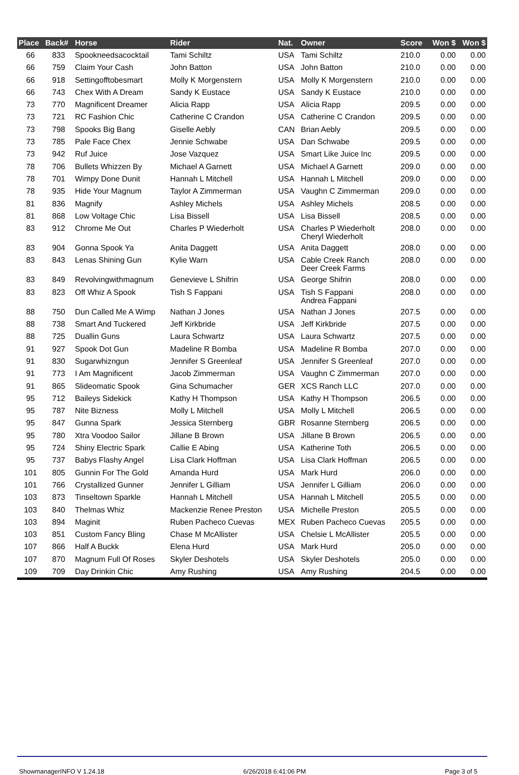| Place | Back# | Horse | Rider | Nat. | Owner | Score | Won $ | Won $ |
| --- | --- | --- | --- | --- | --- | --- | --- | --- |
| 66 | 833 | Spookneedsacocktail | Tami Schiltz | USA | Tami Schiltz | 210.0 | 0.00 | 0.00 |
| 66 | 759 | Claim Your Cash | John Batton | USA | John Batton | 210.0 | 0.00 | 0.00 |
| 66 | 918 | Settingofftobesmart | Molly K Morgenstern | USA | Molly K Morgenstern | 210.0 | 0.00 | 0.00 |
| 66 | 743 | Chex With A Dream | Sandy K Eustace | USA | Sandy K Eustace | 210.0 | 0.00 | 0.00 |
| 73 | 770 | Magnificent Dreamer | Alicia Rapp | USA | Alicia Rapp | 209.5 | 0.00 | 0.00 |
| 73 | 721 | RC Fashion Chic | Catherine C Crandon | USA | Catherine C Crandon | 209.5 | 0.00 | 0.00 |
| 73 | 798 | Spooks Big Bang | Giselle Aebly | CAN | Brian Aebly | 209.5 | 0.00 | 0.00 |
| 73 | 785 | Pale Face Chex | Jennie Schwabe | USA | Dan Schwabe | 209.5 | 0.00 | 0.00 |
| 73 | 942 | Ruf Juice | Jose Vazquez | USA | Smart Like Juice Inc | 209.5 | 0.00 | 0.00 |
| 78 | 706 | Bullets Whizzen By | Michael A Garnett | USA | Michael A Garnett | 209.0 | 0.00 | 0.00 |
| 78 | 701 | Wimpy Done Dunit | Hannah L Mitchell | USA | Hannah L Mitchell | 209.0 | 0.00 | 0.00 |
| 78 | 935 | Hide Your Magnum | Taylor A Zimmerman | USA | Vaughn C Zimmerman | 209.0 | 0.00 | 0.00 |
| 81 | 836 | Magnify | Ashley Michels | USA | Ashley Michels | 208.5 | 0.00 | 0.00 |
| 81 | 868 | Low Voltage Chic | Lisa Bissell | USA | Lisa Bissell | 208.5 | 0.00 | 0.00 |
| 83 | 912 | Chrome Me Out | Charles P Wiederholt | USA | Charles P Wiederholt Cheryl Wiederholt | 208.0 | 0.00 | 0.00 |
| 83 | 904 | Gonna Spook Ya | Anita Daggett | USA | Anita Daggett | 208.0 | 0.00 | 0.00 |
| 83 | 843 | Lenas Shining Gun | Kylie Warn | USA | Cable Creek Ranch Deer Creek Farms | 208.0 | 0.00 | 0.00 |
| 83 | 849 | Revolvingwithmagnum | Genevieve L Shifrin | USA | George Shifrin | 208.0 | 0.00 | 0.00 |
| 83 | 823 | Off Whiz A Spook | Tish S Fappani | USA | Tish S Fappani Andrea Fappani | 208.0 | 0.00 | 0.00 |
| 88 | 750 | Dun Called Me A Wimp | Nathan J Jones | USA | Nathan J Jones | 207.5 | 0.00 | 0.00 |
| 88 | 738 | Smart And Tuckered | Jeff Kirkbride | USA | Jeff Kirkbride | 207.5 | 0.00 | 0.00 |
| 88 | 725 | Duallin Guns | Laura Schwartz | USA | Laura Schwartz | 207.5 | 0.00 | 0.00 |
| 91 | 927 | Spook Dot Gun | Madeline R Bomba | USA | Madeline R Bomba | 207.0 | 0.00 | 0.00 |
| 91 | 830 | Sugarwhizngun | Jennifer S Greenleaf | USA | Jennifer S Greenleaf | 207.0 | 0.00 | 0.00 |
| 91 | 773 | I Am Magnificent | Jacob Zimmerman | USA | Vaughn C Zimmerman | 207.0 | 0.00 | 0.00 |
| 91 | 865 | Slideomatic Spook | Gina Schumacher | GER | XCS Ranch LLC | 207.0 | 0.00 | 0.00 |
| 95 | 712 | Baileys Sidekick | Kathy H Thompson | USA | Kathy H Thompson | 206.5 | 0.00 | 0.00 |
| 95 | 787 | Nite Bizness | Molly L Mitchell | USA | Molly L Mitchell | 206.5 | 0.00 | 0.00 |
| 95 | 847 | Gunna Spark | Jessica Sternberg | GBR | Rosanne Sternberg | 206.5 | 0.00 | 0.00 |
| 95 | 780 | Xtra Voodoo Sailor | Jillane B Brown | USA | Jillane B Brown | 206.5 | 0.00 | 0.00 |
| 95 | 724 | Shiny Electric Spark | Callie E Abing | USA | Katherine Toth | 206.5 | 0.00 | 0.00 |
| 95 | 737 | Babys Flashy Angel | Lisa Clark Hoffman | USA | Lisa Clark Hoffman | 206.5 | 0.00 | 0.00 |
| 101 | 805 | Gunnin For The Gold | Amanda Hurd | USA | Mark Hurd | 206.0 | 0.00 | 0.00 |
| 101 | 766 | Crystallized Gunner | Jennifer L Gilliam | USA | Jennifer L Gilliam | 206.0 | 0.00 | 0.00 |
| 103 | 873 | Tinseltown Sparkle | Hannah L Mitchell | USA | Hannah L Mitchell | 205.5 | 0.00 | 0.00 |
| 103 | 840 | Thelmas Whiz | Mackenzie Renee Preston | USA | Michelle Preston | 205.5 | 0.00 | 0.00 |
| 103 | 894 | Maginit | Ruben Pacheco Cuevas | MEX | Ruben Pacheco Cuevas | 205.5 | 0.00 | 0.00 |
| 103 | 851 | Custom Fancy Bling | Chase M McAllister | USA | Chelsie L McAllister | 205.5 | 0.00 | 0.00 |
| 107 | 866 | Half A Buckk | Elena Hurd | USA | Mark Hurd | 205.0 | 0.00 | 0.00 |
| 107 | 870 | Magnum Full Of Roses | Skyler Deshotels | USA | Skyler Deshotels | 205.0 | 0.00 | 0.00 |
| 109 | 709 | Day Drinkin Chic | Amy Rushing | USA | Amy Rushing | 204.5 | 0.00 | 0.00 |
ShowmanagerINFO V 1.24.18 6/26/2018 6:41:06 PM Page 3 of 5